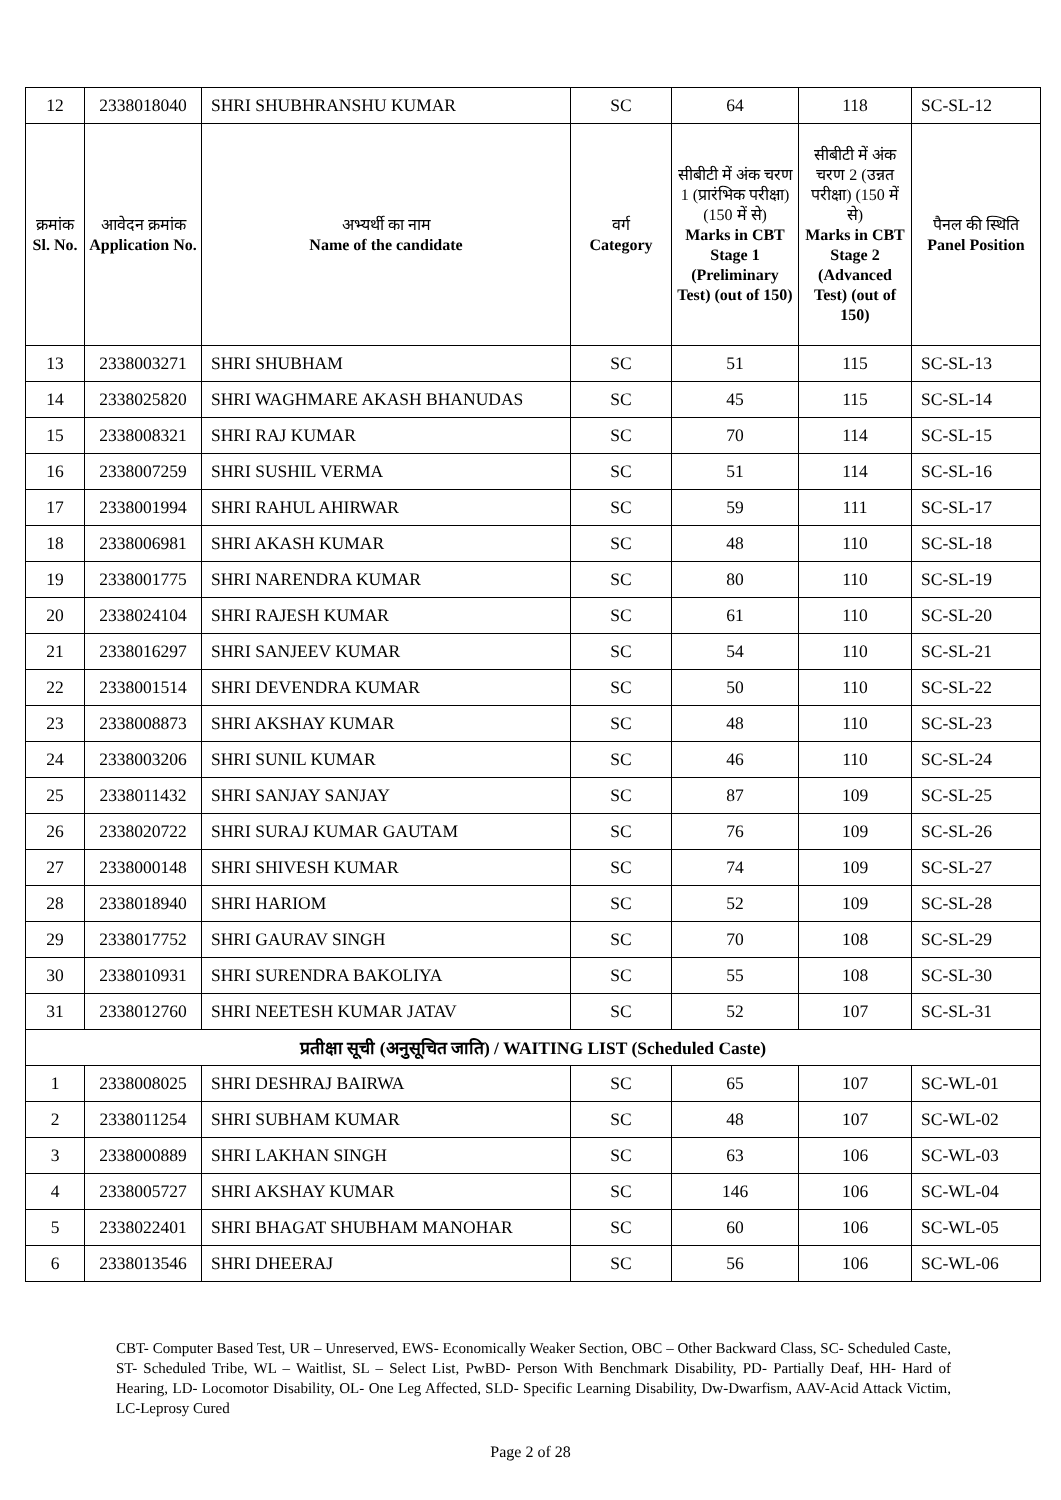| 12 | 2338018040 | SHRI SHUBHRANSHU KUMAR | SC | 64 | 118 | SC-SL-12 |
| क्रमांक Sl. No. | आवेदन क्रमांक Application No. | अभ्यर्थी का नाम Name of the candidate | वर्ग Category | सीबीटी में अंक चरण 1 (प्रारंभिक परीक्षा) (150 में से) Marks in CBT Stage 1 (Preliminary Test) (out of 150) | सीबीटी में अंक चरण 2 (उन्नत परीक्षा) (150 में से) Marks in CBT Stage 2 (Advanced Test) (out of 150) | पैनल की स्थिति Panel Position |
| 13 | 2338003271 | SHRI SHUBHAM | SC | 51 | 115 | SC-SL-13 |
| 14 | 2338025820 | SHRI WAGHMARE AKASH BHANUDAS | SC | 45 | 115 | SC-SL-14 |
| 15 | 2338008321 | SHRI RAJ KUMAR | SC | 70 | 114 | SC-SL-15 |
| 16 | 2338007259 | SHRI SUSHIL VERMA | SC | 51 | 114 | SC-SL-16 |
| 17 | 2338001994 | SHRI RAHUL AHIRWAR | SC | 59 | 111 | SC-SL-17 |
| 18 | 2338006981 | SHRI AKASH KUMAR | SC | 48 | 110 | SC-SL-18 |
| 19 | 2338001775 | SHRI NARENDRA KUMAR | SC | 80 | 110 | SC-SL-19 |
| 20 | 2338024104 | SHRI RAJESH KUMAR | SC | 61 | 110 | SC-SL-20 |
| 21 | 2338016297 | SHRI SANJEEV KUMAR | SC | 54 | 110 | SC-SL-21 |
| 22 | 2338001514 | SHRI DEVENDRA KUMAR | SC | 50 | 110 | SC-SL-22 |
| 23 | 2338008873 | SHRI AKSHAY KUMAR | SC | 48 | 110 | SC-SL-23 |
| 24 | 2338003206 | SHRI SUNIL KUMAR | SC | 46 | 110 | SC-SL-24 |
| 25 | 2338011432 | SHRI SANJAY SANJAY | SC | 87 | 109 | SC-SL-25 |
| 26 | 2338020722 | SHRI SURAJ KUMAR GAUTAM | SC | 76 | 109 | SC-SL-26 |
| 27 | 2338000148 | SHRI SHIVESH KUMAR | SC | 74 | 109 | SC-SL-27 |
| 28 | 2338018940 | SHRI HARIOM | SC | 52 | 109 | SC-SL-28 |
| 29 | 2338017752 | SHRI GAURAV SINGH | SC | 70 | 108 | SC-SL-29 |
| 30 | 2338010931 | SHRI SURENDRA BAKOLIYA | SC | 55 | 108 | SC-SL-30 |
| 31 | 2338012760 | SHRI NEETESH KUMAR JATAV | SC | 52 | 107 | SC-SL-31 |
| प्रतीक्षा सूची (अनुसूचित जाति) / WAITING LIST (Scheduled Caste) | | | | | | |
| 1 | 2338008025 | SHRI DESHRAJ BAIRWA | SC | 65 | 107 | SC-WL-01 |
| 2 | 2338011254 | SHRI SUBHAM KUMAR | SC | 48 | 107 | SC-WL-02 |
| 3 | 2338000889 | SHRI LAKHAN SINGH | SC | 63 | 106 | SC-WL-03 |
| 4 | 2338005727 | SHRI AKSHAY KUMAR | SC | 146 | 106 | SC-WL-04 |
| 5 | 2338022401 | SHRI BHAGAT SHUBHAM MANOHAR | SC | 60 | 106 | SC-WL-05 |
| 6 | 2338013546 | SHRI DHEERAJ | SC | 56 | 106 | SC-WL-06 |
CBT- Computer Based Test, UR – Unreserved, EWS- Economically Weaker Section, OBC – Other Backward Class, SC- Scheduled Caste, ST- Scheduled Tribe, WL – Waitlist, SL – Select List, PwBD- Person With Benchmark Disability, PD- Partially Deaf, HH- Hard of Hearing, LD- Locomotor Disability, OL- One Leg Affected, SLD- Specific Learning Disability, Dw-Dwarfism, AAV-Acid Attack Victim, LC-Leprosy Cured
Page 2 of 28